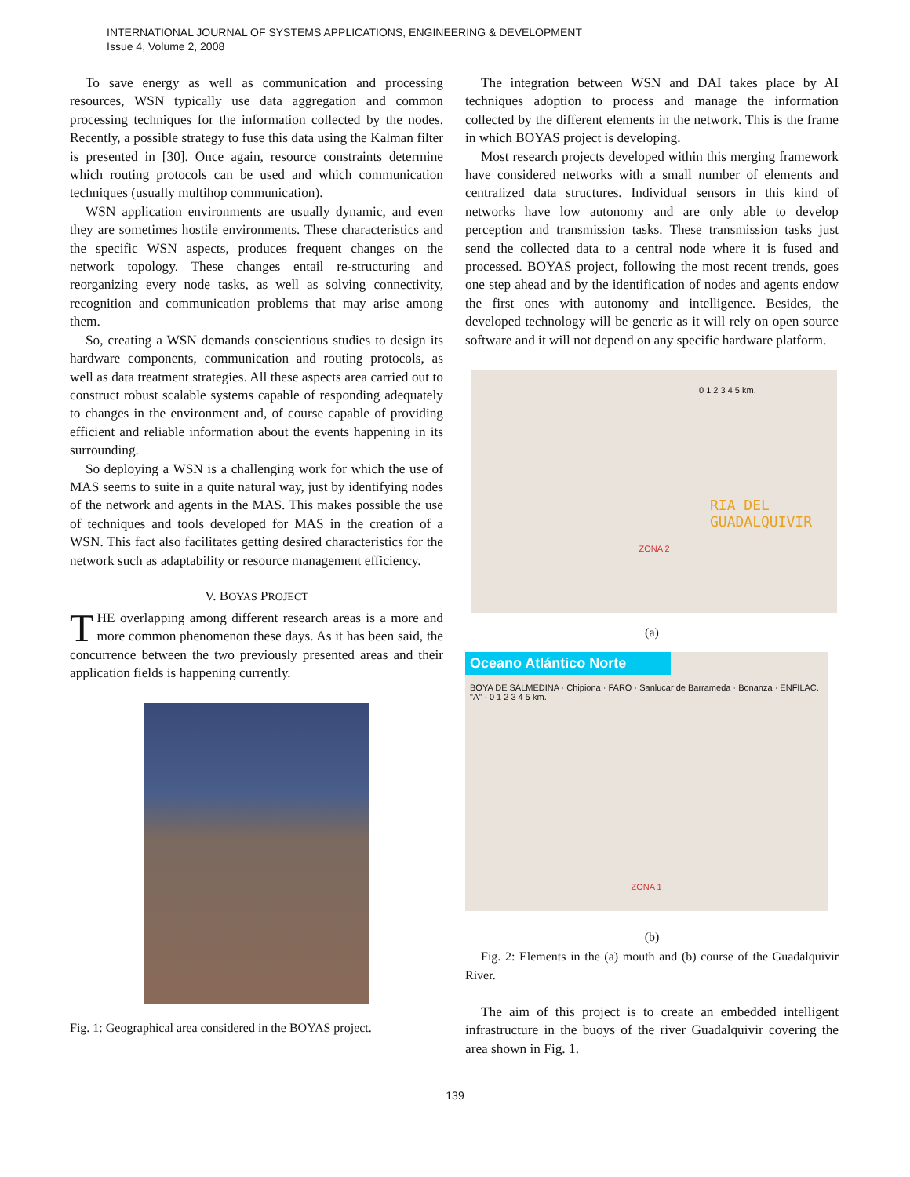INTERNATIONAL JOURNAL OF SYSTEMS APPLICATIONS, ENGINEERING & DEVELOPMENT
Issue 4, Volume 2, 2008
To save energy as well as communication and processing resources, WSN typically use data aggregation and common processing techniques for the information collected by the nodes. Recently, a possible strategy to fuse this data using the Kalman filter is presented in [30]. Once again, resource constraints determine which routing protocols can be used and which communication techniques (usually multihop communication).
WSN application environments are usually dynamic, and even they are sometimes hostile environments. These characteristics and the specific WSN aspects, produces frequent changes on the network topology. These changes entail re-structuring and reorganizing every node tasks, as well as solving connectivity, recognition and communication problems that may arise among them.
So, creating a WSN demands conscientious studies to design its hardware components, communication and routing protocols, as well as data treatment strategies. All these aspects area carried out to construct robust scalable systems capable of responding adequately to changes in the environment and, of course capable of providing efficient and reliable information about the events happening in its surrounding.
So deploying a WSN is a challenging work for which the use of MAS seems to suite in a quite natural way, just by identifying nodes of the network and agents in the MAS. This makes possible the use of techniques and tools developed for MAS in the creation of a WSN. This fact also facilitates getting desired characteristics for the network such as adaptability or resource management efficiency.
V. BOYAS PROJECT
THE overlapping among different research areas is a more and more common phenomenon these days. As it has been said, the concurrence between the two previously presented areas and their application fields is happening currently.
Fig. 1: Geographical area considered in the BOYAS project.
The integration between WSN and DAI takes place by AI techniques adoption to process and manage the information collected by the different elements in the network. This is the frame in which BOYAS project is developing.
Most research projects developed within this merging framework have considered networks with a small number of elements and centralized data structures. Individual sensors in this kind of networks have low autonomy and are only able to develop perception and transmission tasks. These transmission tasks just send the collected data to a central node where it is fused and processed. BOYAS project, following the most recent trends, goes one step ahead and by the identification of nodes and agents endow the first ones with autonomy and intelligence. Besides, the developed technology will be generic as it will rely on open source software and it will not depend on any specific hardware platform.
0 1 2 3 4 5 km.
RIA DEL
GUADALQUIVIR
ZONA 2
(a)
Oceano Atlántico Norte
BOYA DE SALMEDINA · Chipiona · FARO · Sanlucar de Barrameda · Bonanza · ENFILAC. "A" · 0 1 2 3 4 5 km.
ZONA 1
(b)
Fig. 2: Elements in the (a) mouth and (b) course of the Guadalquivir River.
The aim of this project is to create an embedded intelligent infrastructure in the buoys of the river Guadalquivir covering the area shown in Fig. 1.
139